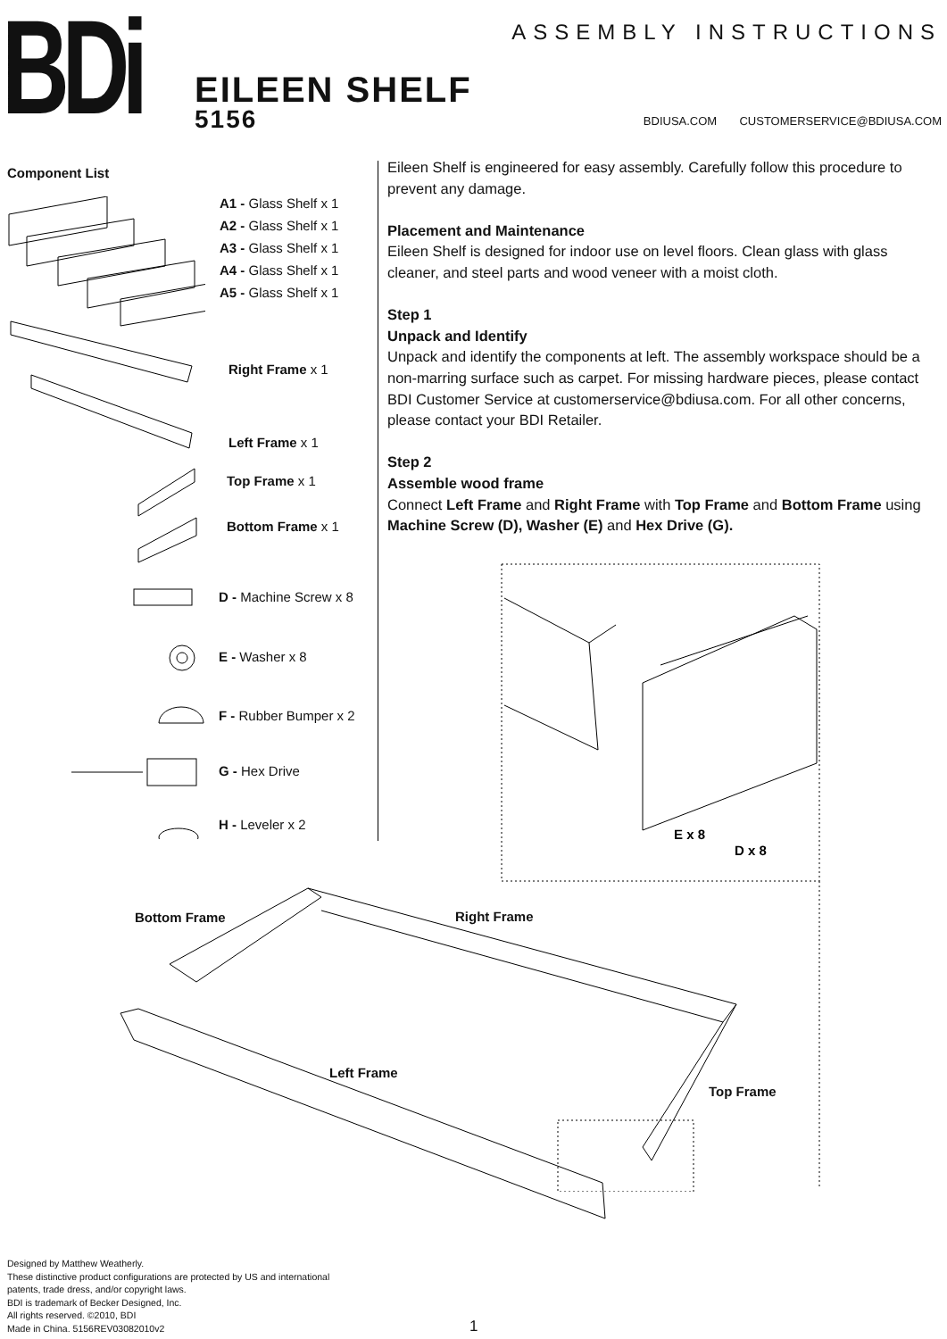BDi ASSEMBLY INSTRUCTIONS
EILEEN SHELF
5156
BDIUSA.COM CUSTOMERSERVICE@BDIUSA.COM
Component List
A1 - Glass Shelf x 1
A2 - Glass Shelf x 1
A3 - Glass Shelf x 1
A4 - Glass Shelf x 1
A5 - Glass Shelf x 1
Right Frame x 1
Left Frame x 1
Top Frame x 1
Bottom Frame x 1
D - Machine Screw x 8
E - Washer x 8
F - Rubber Bumper x 2
G - Hex Drive
H - Leveler x 2
Eileen Shelf is engineered for easy assembly. Carefully follow this procedure to prevent any damage.
Placement and Maintenance
Eileen Shelf is designed for indoor use on level floors. Clean glass with glass cleaner, and steel parts and wood veneer with a moist cloth.
Step 1
Unpack and Identify
Unpack and identify the components at left. The assembly workspace should be a non-marring surface such as carpet. For missing hardware pieces, please contact BDI Customer Service at customerservice@bdiusa.com. For all other concerns, please contact your BDI Retailer.
Step 2
Assemble wood frame
Connect Left Frame and Right Frame with Top Frame and Bottom Frame using Machine Screw (D), Washer (E) and Hex Drive (G).
E x 8
D x 8
Bottom Frame Right Frame
Left Frame
Top Frame
Designed by Matthew Weatherly.
These distinctive product configurations are protected by US and international
patents, trade dress, and/or copyright laws.
BDI is trademark of Becker Designed, Inc.
All rights reserved. ©2010, BDI
Made in China. 5156REV03082010v2
1